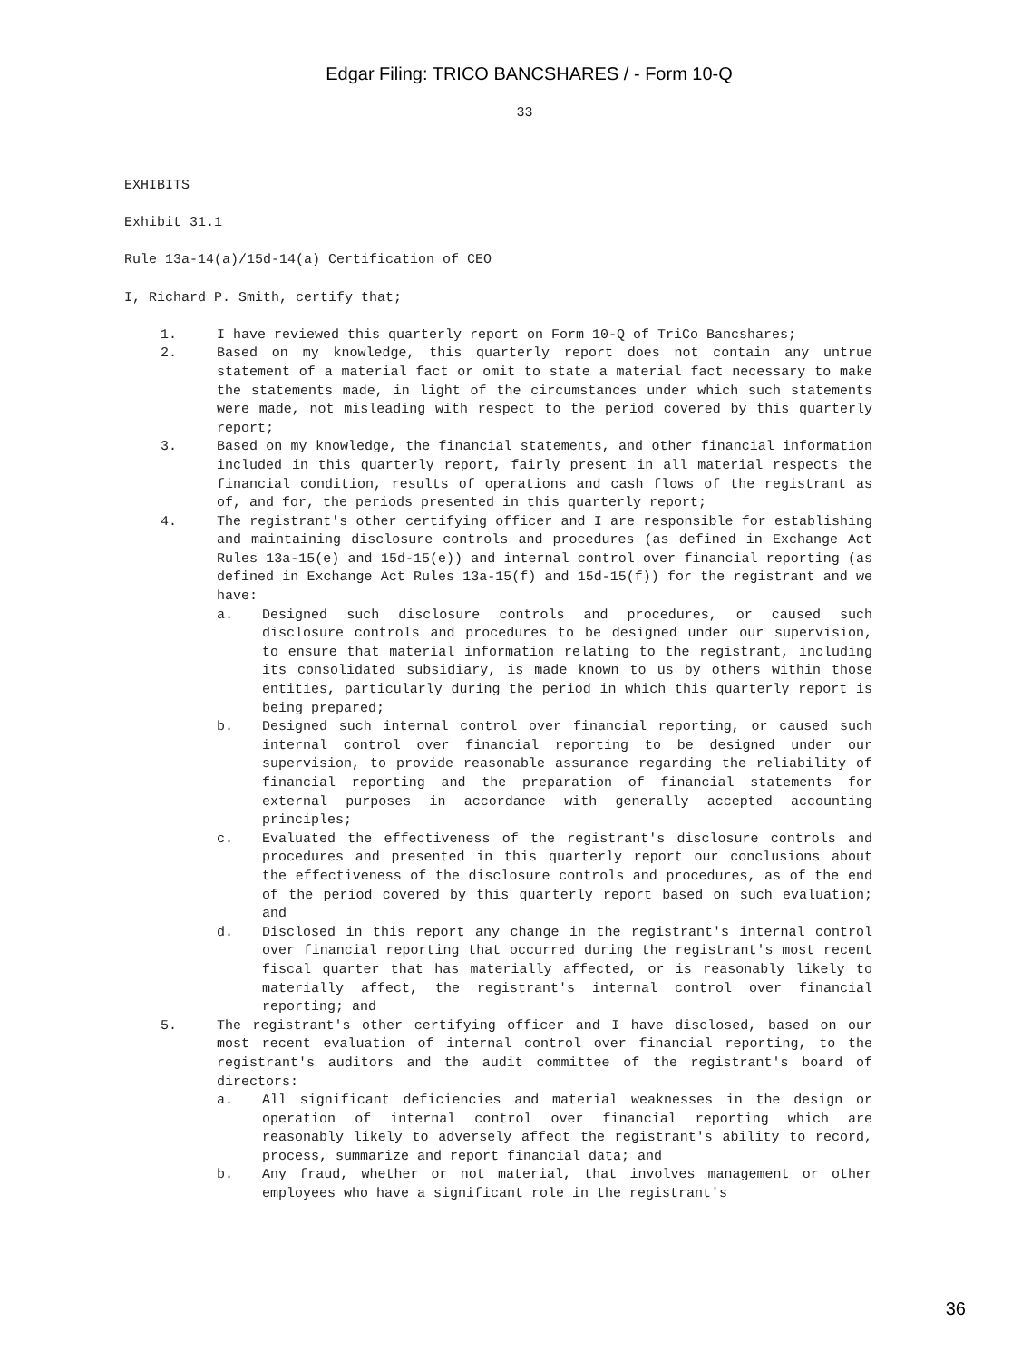Edgar Filing: TRICO BANCSHARES / - Form 10-Q
33
EXHIBITS
Exhibit 31.1
Rule 13a-14(a)/15d-14(a) Certification of CEO
I, Richard P. Smith, certify that;
1. I have reviewed this quarterly report on Form 10-Q of TriCo Bancshares;
2. Based on my knowledge, this quarterly report does not contain any untrue statement of a material fact or omit to state a material fact necessary to make the statements made, in light of the circumstances under which such statements were made, not misleading with respect to the period covered by this quarterly report;
3. Based on my knowledge, the financial statements, and other financial information included in this quarterly report, fairly present in all material respects the financial condition, results of operations and cash flows of the registrant as of, and for, the periods presented in this quarterly report;
4. The registrant's other certifying officer and I are responsible for establishing and maintaining disclosure controls and procedures (as defined in Exchange Act Rules 13a-15(e) and 15d-15(e)) and internal control over financial reporting (as defined in Exchange Act Rules 13a-15(f) and 15d-15(f)) for the registrant and we have:
a. Designed such disclosure controls and procedures, or caused such disclosure controls and procedures to be designed under our supervision, to ensure that material information relating to the registrant, including its consolidated subsidiary, is made known to us by others within those entities, particularly during the period in which this quarterly report is being prepared;
b. Designed such internal control over financial reporting, or caused such internal control over financial reporting to be designed under our supervision, to provide reasonable assurance regarding the reliability of financial reporting and the preparation of financial statements for external purposes in accordance with generally accepted accounting principles;
c. Evaluated the effectiveness of the registrant's disclosure controls and procedures and presented in this quarterly report our conclusions about the effectiveness of the disclosure controls and procedures, as of the end of the period covered by this quarterly report based on such evaluation; and
d. Disclosed in this report any change in the registrant's internal control over financial reporting that occurred during the registrant's most recent fiscal quarter that has materially affected, or is reasonably likely to materially affect, the registrant's internal control over financial reporting; and
5. The registrant's other certifying officer and I have disclosed, based on our most recent evaluation of internal control over financial reporting, to the registrant's auditors and the audit committee of the registrant's board of directors:
a. All significant deficiencies and material weaknesses in the design or operation of internal control over financial reporting which are reasonably likely to adversely affect the registrant's ability to record, process, summarize and report financial data; and
b. Any fraud, whether or not material, that involves management or other employees who have a significant role in the registrant's
36